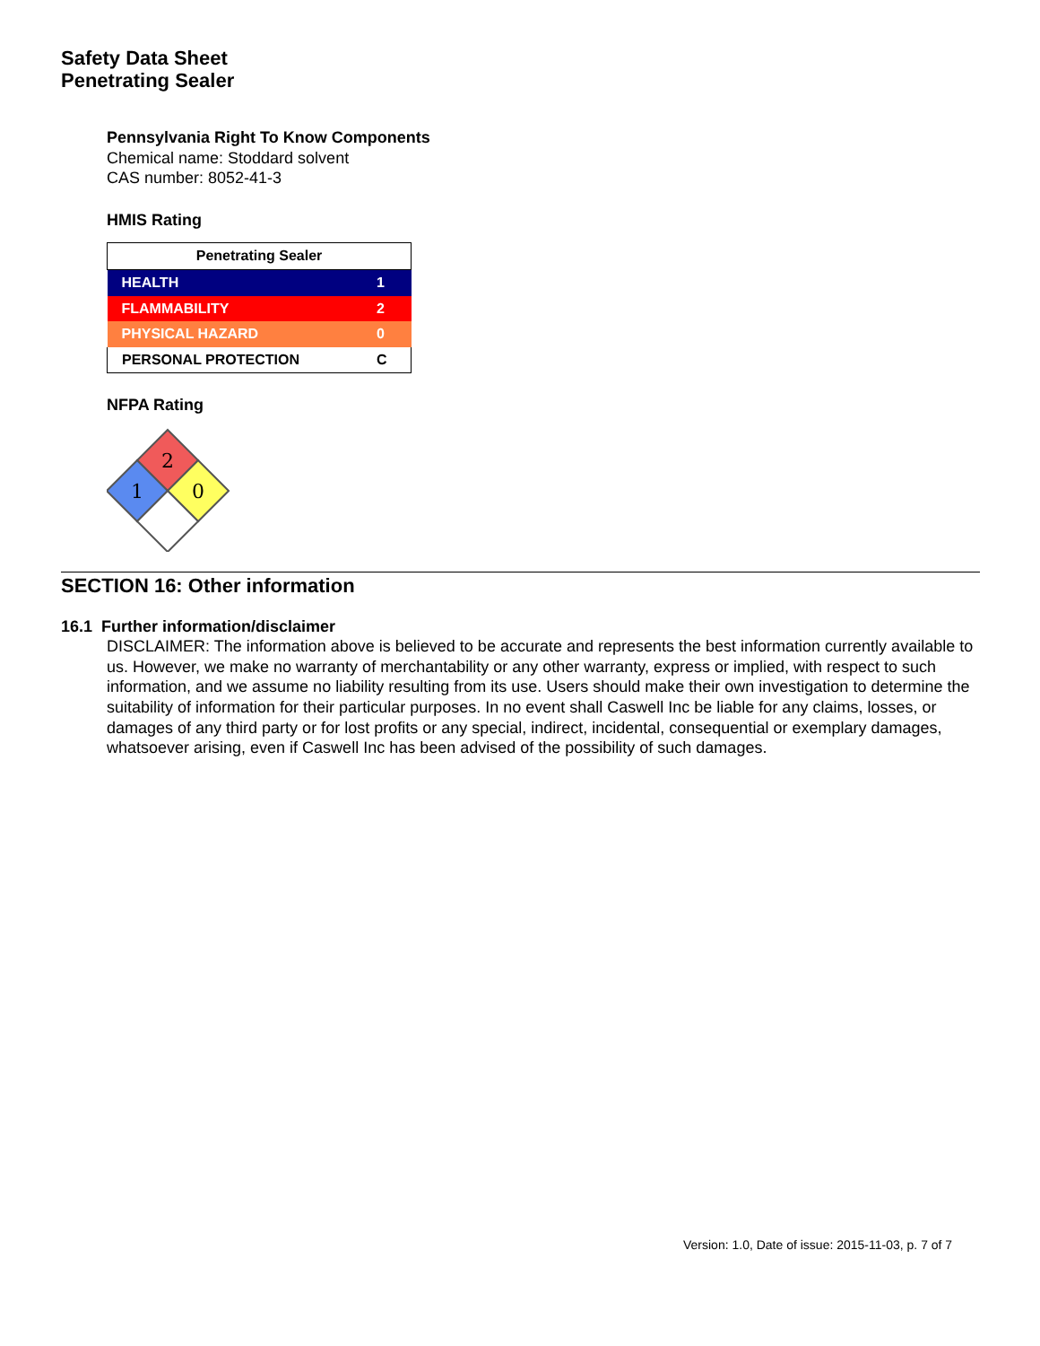Safety Data Sheet
Penetrating Sealer
Pennsylvania Right To Know Components
Chemical name: Stoddard solvent
CAS number: 8052-41-3
HMIS Rating
| Penetrating Sealer | |
| --- | --- |
| HEALTH | 1 |
| FLAMMABILITY | 2 |
| PHYSICAL HAZARD | 0 |
| PERSONAL PROTECTION | C |
NFPA Rating
2
1
0
SECTION 16: Other information
16.1 Further information/disclaimer
DISCLAIMER: The information above is believed to be accurate and represents the best information currently available to us. However, we make no warranty of merchantability or any other warranty, express or implied, with respect to such information, and we assume no liability resulting from its use. Users should make their own investigation to determine the suitability of information for their particular purposes. In no event shall Caswell Inc be liable for any claims, losses, or damages of any third party or for lost profits or any special, indirect, incidental, consequential or exemplary damages, whatsoever arising, even if Caswell Inc has been advised of the possibility of such damages.
Version: 1.0, Date of issue: 2015-11-03, p. 7 of 7